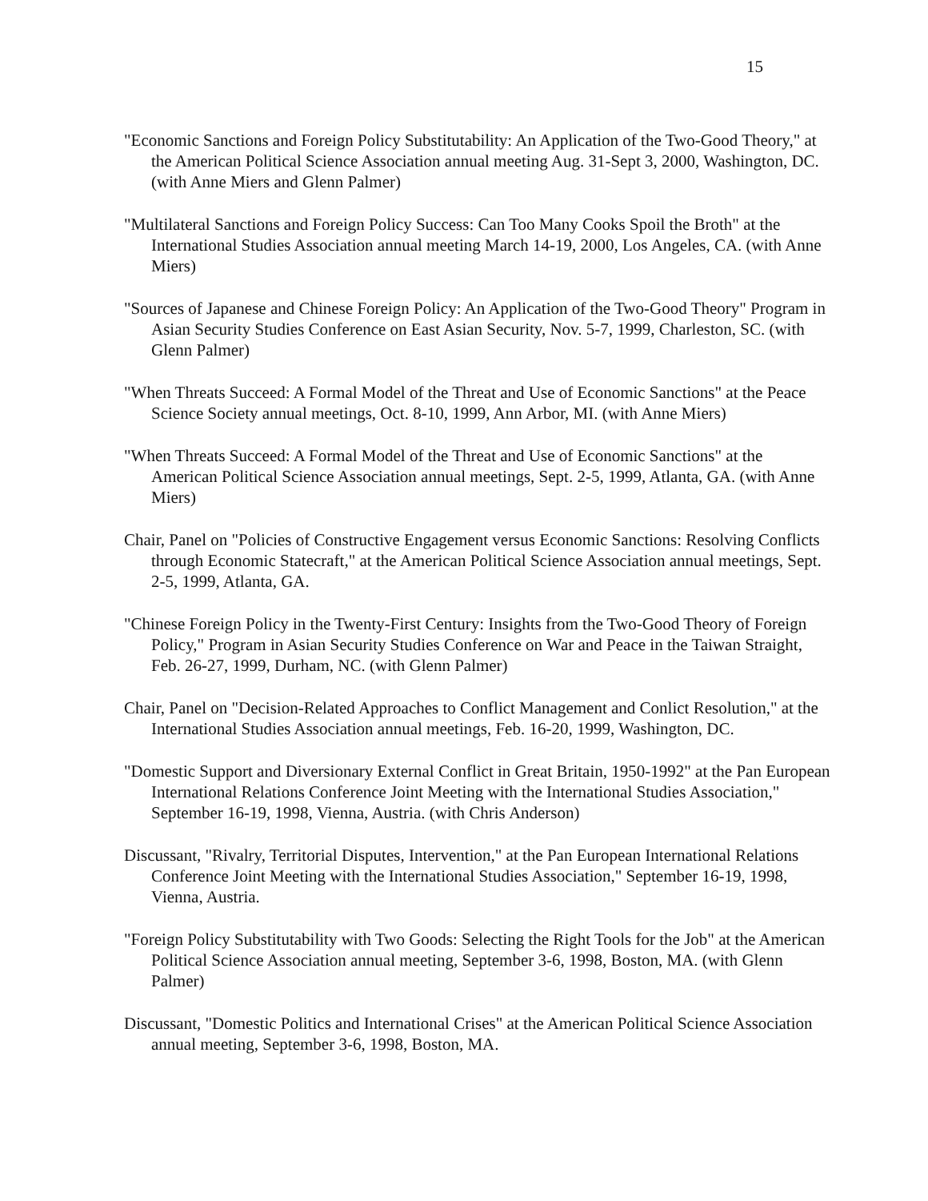15
"Economic Sanctions and Foreign Policy Substitutability: An Application of the Two-Good Theory," at the American Political Science Association annual meeting Aug. 31-Sept 3, 2000, Washington, DC. (with Anne Miers and Glenn Palmer)
"Multilateral Sanctions and Foreign Policy Success: Can Too Many Cooks Spoil the Broth" at the International Studies Association annual meeting March 14-19, 2000, Los Angeles, CA. (with Anne Miers)
"Sources of Japanese and Chinese Foreign Policy: An Application of the Two-Good Theory" Program in Asian Security Studies Conference on East Asian Security, Nov. 5-7, 1999, Charleston, SC. (with Glenn Palmer)
"When Threats Succeed: A Formal Model of the Threat and Use of Economic Sanctions" at the Peace Science Society annual meetings, Oct. 8-10, 1999, Ann Arbor, MI. (with Anne Miers)
"When Threats Succeed: A Formal Model of the Threat and Use of Economic Sanctions" at the American Political Science Association annual meetings, Sept. 2-5, 1999, Atlanta, GA. (with Anne Miers)
Chair, Panel on "Policies of Constructive Engagement versus Economic Sanctions: Resolving Conflicts through Economic Statecraft," at the American Political Science Association annual meetings, Sept. 2-5, 1999, Atlanta, GA.
"Chinese Foreign Policy in the Twenty-First Century: Insights from the Two-Good Theory of Foreign Policy," Program in Asian Security Studies Conference on War and Peace in the Taiwan Straight, Feb. 26-27, 1999, Durham, NC. (with Glenn Palmer)
Chair, Panel on "Decision-Related Approaches to Conflict Management and Conlict Resolution," at the International Studies Association annual meetings, Feb. 16-20, 1999, Washington, DC.
"Domestic Support and Diversionary External Conflict in Great Britain, 1950-1992" at the Pan European International Relations Conference Joint Meeting with the International Studies Association," September 16-19, 1998, Vienna, Austria. (with Chris Anderson)
Discussant, "Rivalry, Territorial Disputes, Intervention," at the Pan European International Relations Conference Joint Meeting with the International Studies Association," September 16-19, 1998, Vienna, Austria.
"Foreign Policy Substitutability with Two Goods: Selecting the Right Tools for the Job" at the American Political Science Association annual meeting, September 3-6, 1998, Boston, MA. (with Glenn Palmer)
Discussant, "Domestic Politics and International Crises" at the American Political Science Association annual meeting, September 3-6, 1998, Boston, MA.